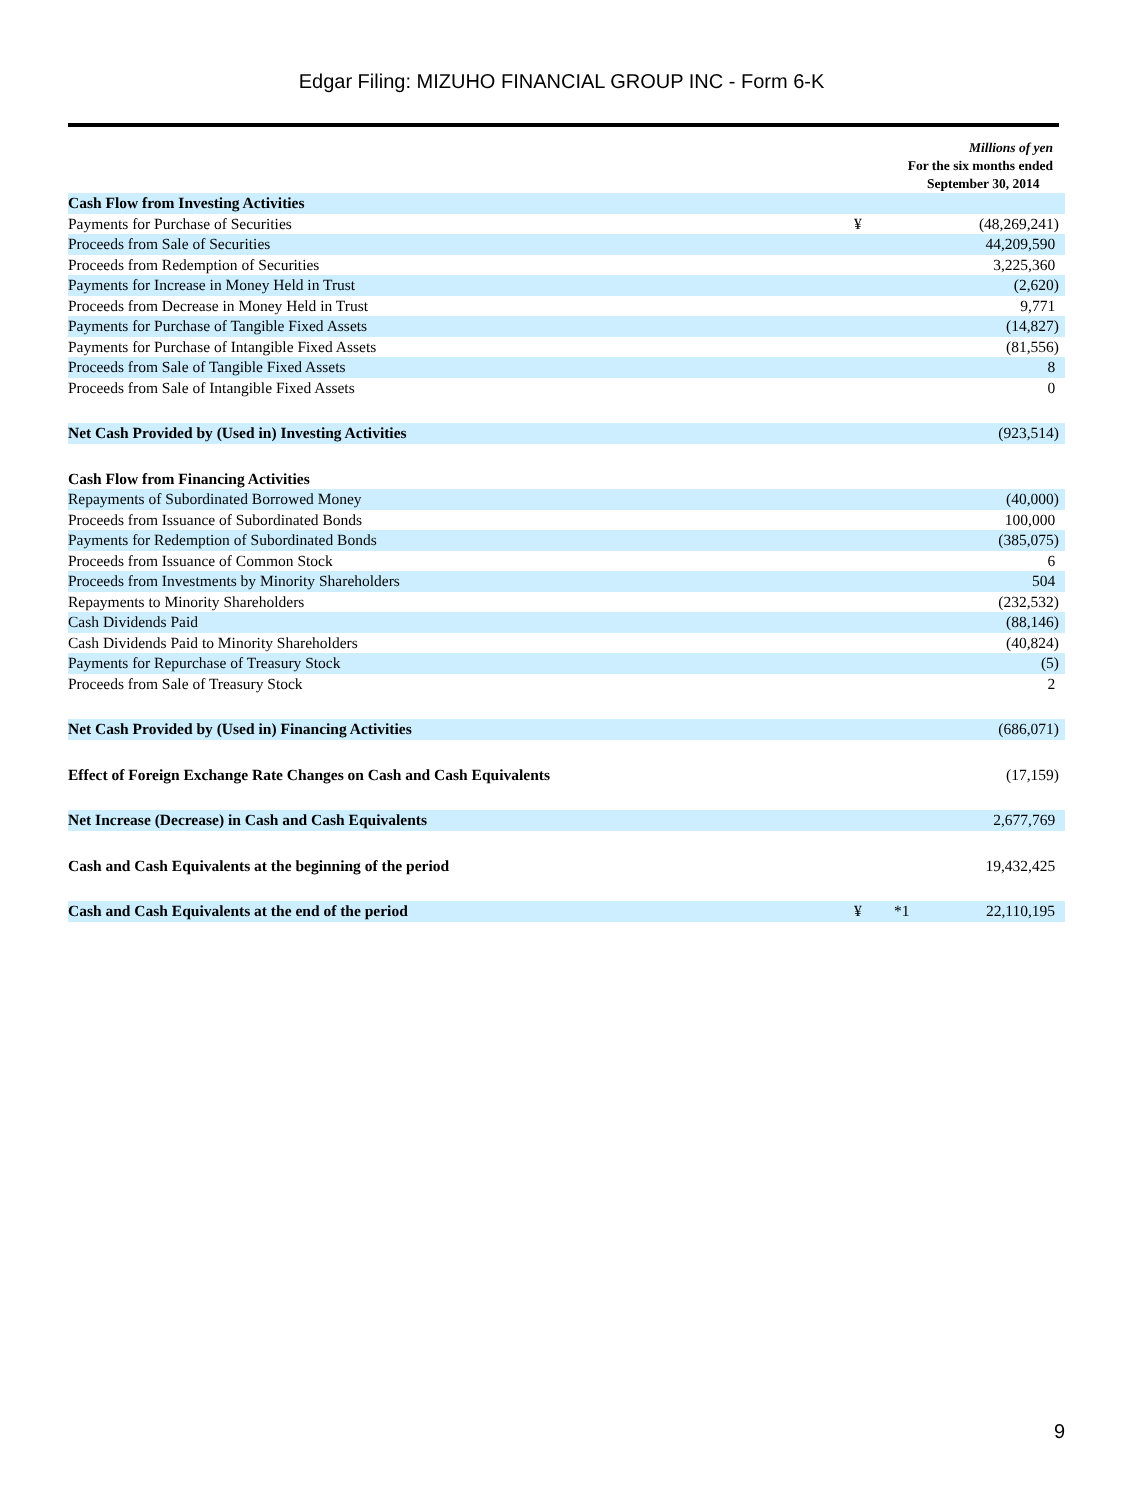Edgar Filing: MIZUHO FINANCIAL GROUP INC - Form 6-K
| | Millions of yen For the six months ended September 30, 2014 | | |
| --- | --- | --- | --- |
| Cash Flow from Investing Activities | | | |
| Payments for Purchase of Securities | ¥ | | (48,269,241) |
| Proceeds from Sale of Securities | | | 44,209,590 |
| Proceeds from Redemption of Securities | | | 3,225,360 |
| Payments for Increase in Money Held in Trust | | | (2,620) |
| Proceeds from Decrease in Money Held in Trust | | | 9,771 |
| Payments for Purchase of Tangible Fixed Assets | | | (14,827) |
| Payments for Purchase of Intangible Fixed Assets | | | (81,556) |
| Proceeds from Sale of Tangible Fixed Assets | | | 8 |
| Proceeds from Sale of Intangible Fixed Assets | | | 0 |
| Net Cash Provided by (Used in) Investing Activities | | | (923,514) |
| Cash Flow from Financing Activities | | | |
| Repayments of Subordinated Borrowed Money | | | (40,000) |
| Proceeds from Issuance of Subordinated Bonds | | | 100,000 |
| Payments for Redemption of Subordinated Bonds | | | (385,075) |
| Proceeds from Issuance of Common Stock | | | 6 |
| Proceeds from Investments by Minority Shareholders | | | 504 |
| Repayments to Minority Shareholders | | | (232,532) |
| Cash Dividends Paid | | | (88,146) |
| Cash Dividends Paid to Minority Shareholders | | | (40,824) |
| Payments for Repurchase of Treasury Stock | | | (5) |
| Proceeds from Sale of Treasury Stock | | | 2 |
| Net Cash Provided by (Used in) Financing Activities | | | (686,071) |
| Effect of Foreign Exchange Rate Changes on Cash and Cash Equivalents | | | (17,159) |
| Net Increase (Decrease) in Cash and Cash Equivalents | | | 2,677,769 |
| Cash and Cash Equivalents at the beginning of the period | | | 19,432,425 |
| Cash and Cash Equivalents at the end of the period | ¥ | *1 | 22,110,195 |
9